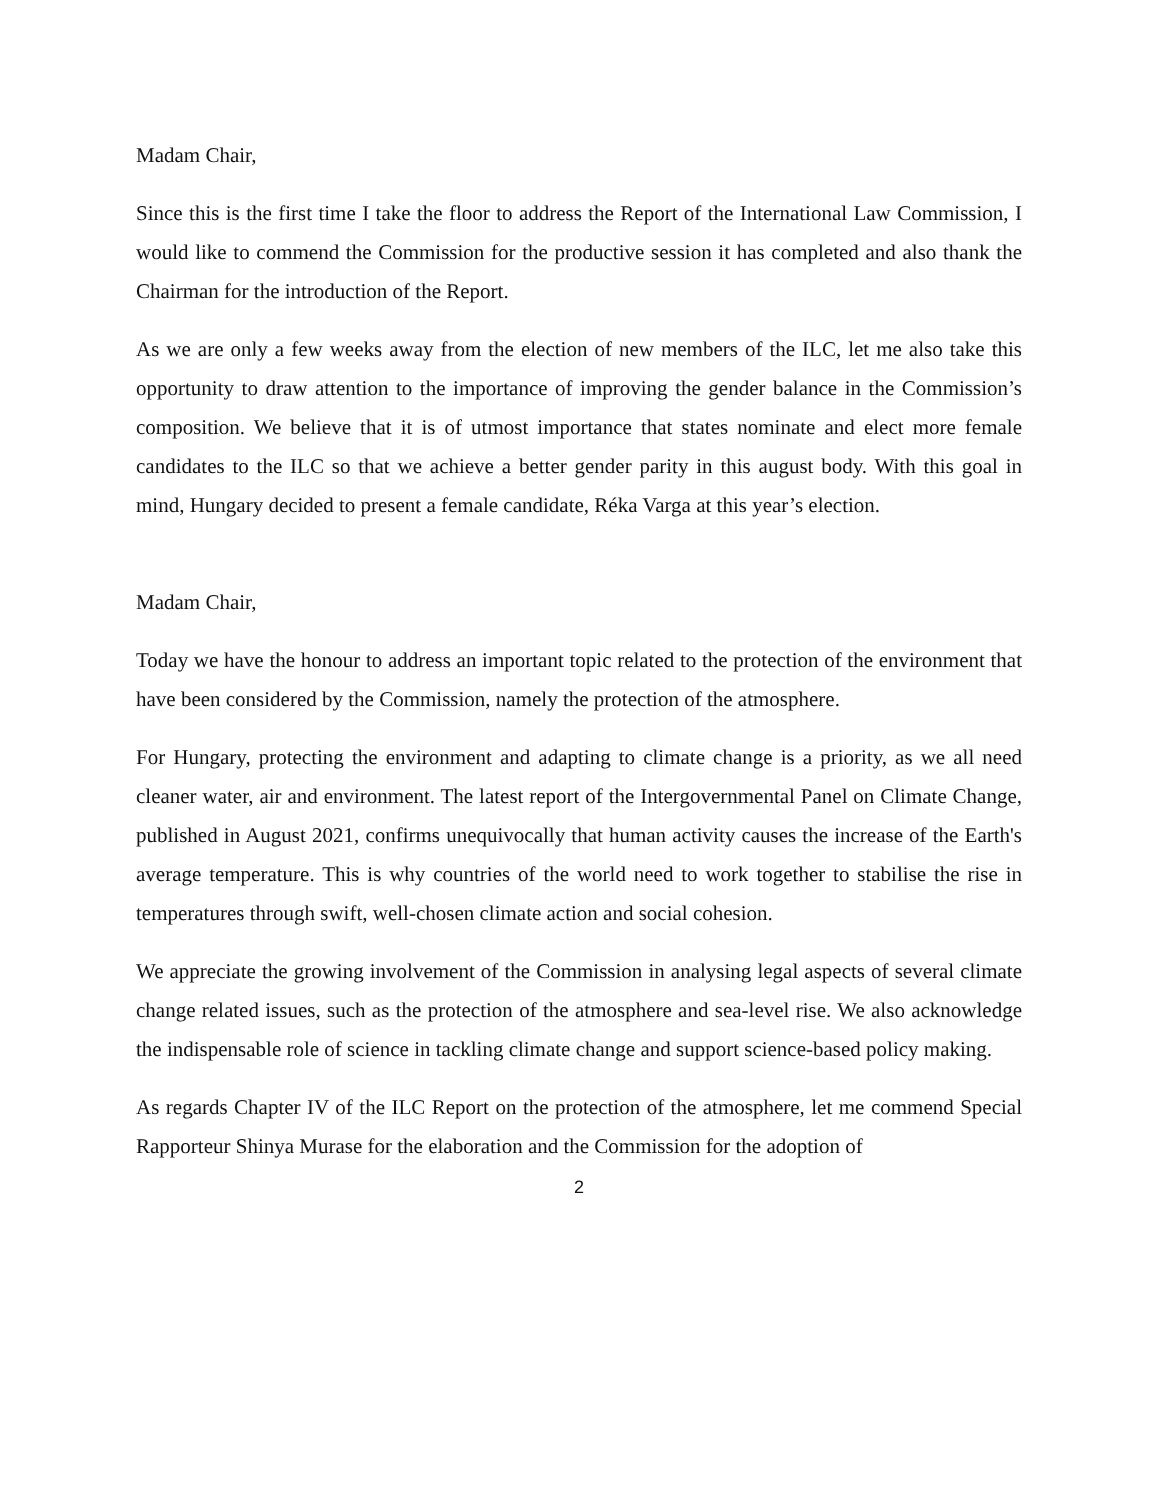Madam Chair,
Since this is the first time I take the floor to address the Report of the International Law Commission, I would like to commend the Commission for the productive session it has completed and also thank the Chairman for the introduction of the Report.
As we are only a few weeks away from the election of new members of the ILC, let me also take this opportunity to draw attention to the importance of improving the gender balance in the Commission’s composition. We believe that it is of utmost importance that states nominate and elect more female candidates to the ILC so that we achieve a better gender parity in this august body. With this goal in mind, Hungary decided to present a female candidate, Réka Varga at this year’s election.
Madam Chair,
Today we have the honour to address an important topic related to the protection of the environment that have been considered by the Commission, namely the protection of the atmosphere.
For Hungary, protecting the environment and adapting to climate change is a priority, as we all need cleaner water, air and environment. The latest report of the Intergovernmental Panel on Climate Change, published in August 2021, confirms unequivocally that human activity causes the increase of the Earth's average temperature. This is why countries of the world need to work together to stabilise the rise in temperatures through swift, well-chosen climate action and social cohesion.
We appreciate the growing involvement of the Commission in analysing legal aspects of several climate change related issues, such as the protection of the atmosphere and sea-level rise. We also acknowledge the indispensable role of science in tackling climate change and support science-based policy making.
As regards Chapter IV of the ILC Report on the protection of the atmosphere, let me commend Special Rapporteur Shinya Murase for the elaboration and the Commission for the adoption of
2